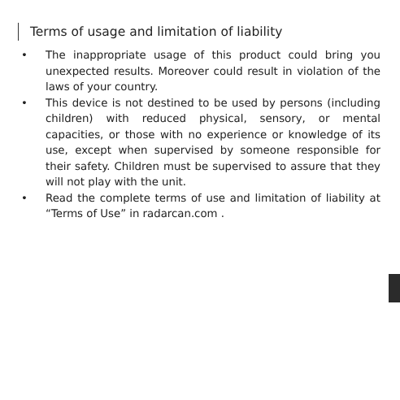Terms of usage and limitation of liability
• The inappropriate usage of this product could bring you unexpected results. Moreover could result in violation of the laws of your country.
• This device is not destined to be used by persons (including children) with reduced physical, sensory, or mental capacities, or those with no experience or knowledge of its use, except when supervised by someone responsible for their safety. Children must be supervised to assure that they will not play with the unit.
• Read the complete terms of use and limitation of liability at “Terms of Use” in radarcan.com .